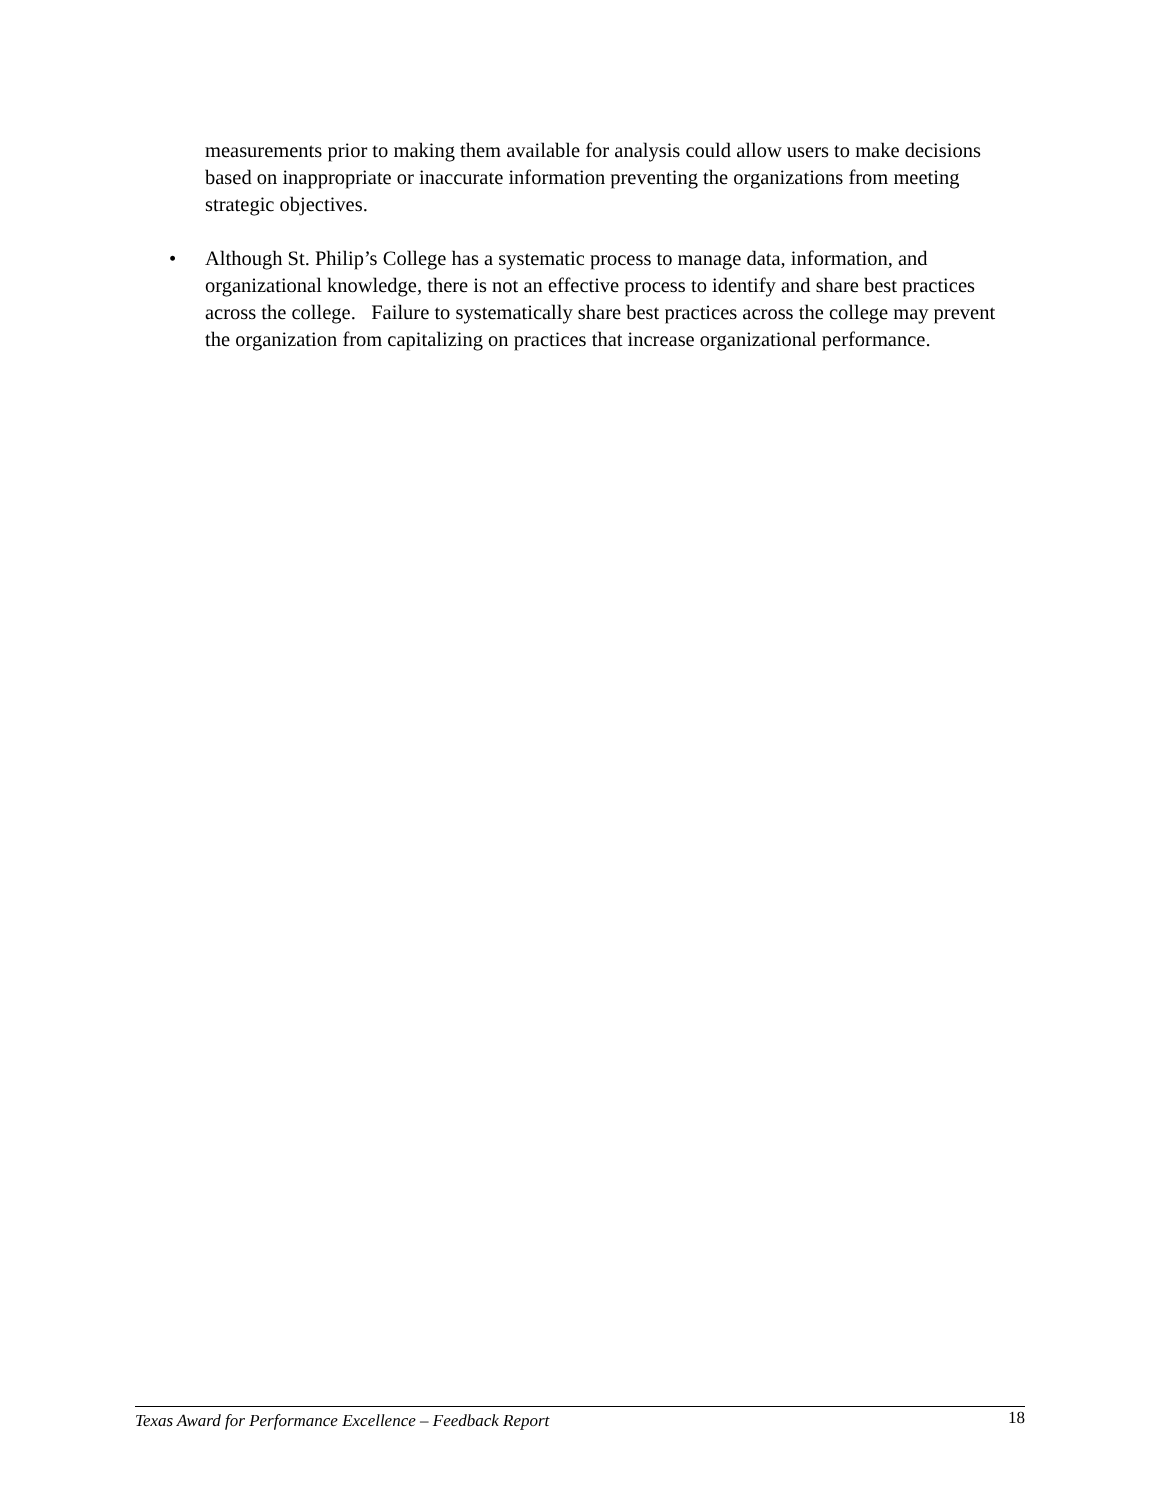measurements prior to making them available for analysis could allow users to make decisions based on inappropriate or inaccurate information preventing the organizations from meeting strategic objectives.
• Although St. Philip’s College has a systematic process to manage data, information, and organizational knowledge, there is not an effective process to identify and share best practices across the college. Failure to systematically share best practices across the college may prevent the organization from capitalizing on practices that increase organizational performance.
Texas Award for Performance Excellence – Feedback Report 18